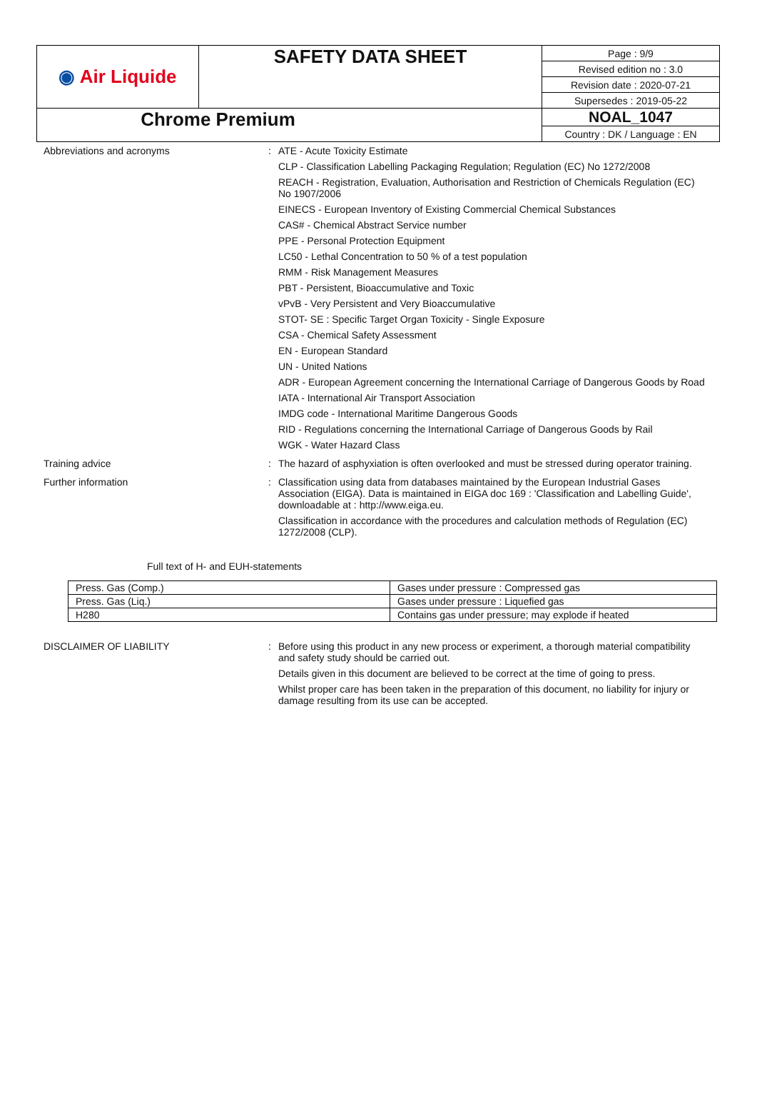| ◉ Air Liquide | SAFETY DATA SHEET | Page : 9/9 |
| | | Revised edition no : 3.0 |
| | | Revision date : 2020-07-21 |
| | | Supersedes : 2019-05-22 |
| Chrome Premium | | NOAL_1047 |
| | | Country : DK / Language : EN |
Abbreviations and acronyms :
ATE - Acute Toxicity Estimate
CLP - Classification Labelling Packaging Regulation; Regulation (EC) No 1272/2008
REACH - Registration, Evaluation, Authorisation and Restriction of Chemicals Regulation (EC) No 1907/2006
EINECS - European Inventory of Existing Commercial Chemical Substances
CAS# - Chemical Abstract Service number
PPE - Personal Protection Equipment
LC50 - Lethal Concentration to 50 % of a test population
RMM - Risk Management Measures
PBT - Persistent, Bioaccumulative and Toxic
vPvB - Very Persistent and Very Bioaccumulative
STOT- SE : Specific Target Organ Toxicity - Single Exposure
CSA - Chemical Safety Assessment
EN - European Standard
UN - United Nations
ADR - European Agreement concerning the International Carriage of Dangerous Goods by Road
IATA - International Air Transport Association
IMDG code - International Maritime Dangerous Goods
RID - Regulations concerning the International Carriage of Dangerous Goods by Rail
WGK - Water Hazard Class
Training advice :
The hazard of asphyxiation is often overlooked and must be stressed during operator training.
Further information :
Classification using data from databases maintained by the European Industrial Gases Association (EIGA). Data is maintained in EIGA doc 169 : 'Classification and Labelling Guide', downloadable at : http://www.eiga.eu.
Classification in accordance with the procedures and calculation methods of Regulation (EC) 1272/2008 (CLP).
Full text of H- and EUH-statements
| Press. Gas (Comp.) | Gases under pressure : Compressed gas |
| Press. Gas (Liq.) | Gases under pressure : Liquefied gas |
| H280 | Contains gas under pressure; may explode if heated |
DISCLAIMER OF LIABILITY :
Before using this product in any new process or experiment, a thorough material compatibility and safety study should be carried out.
Details given in this document are believed to be correct at the time of going to press.
Whilst proper care has been taken in the preparation of this document, no liability for injury or damage resulting from its use can be accepted.